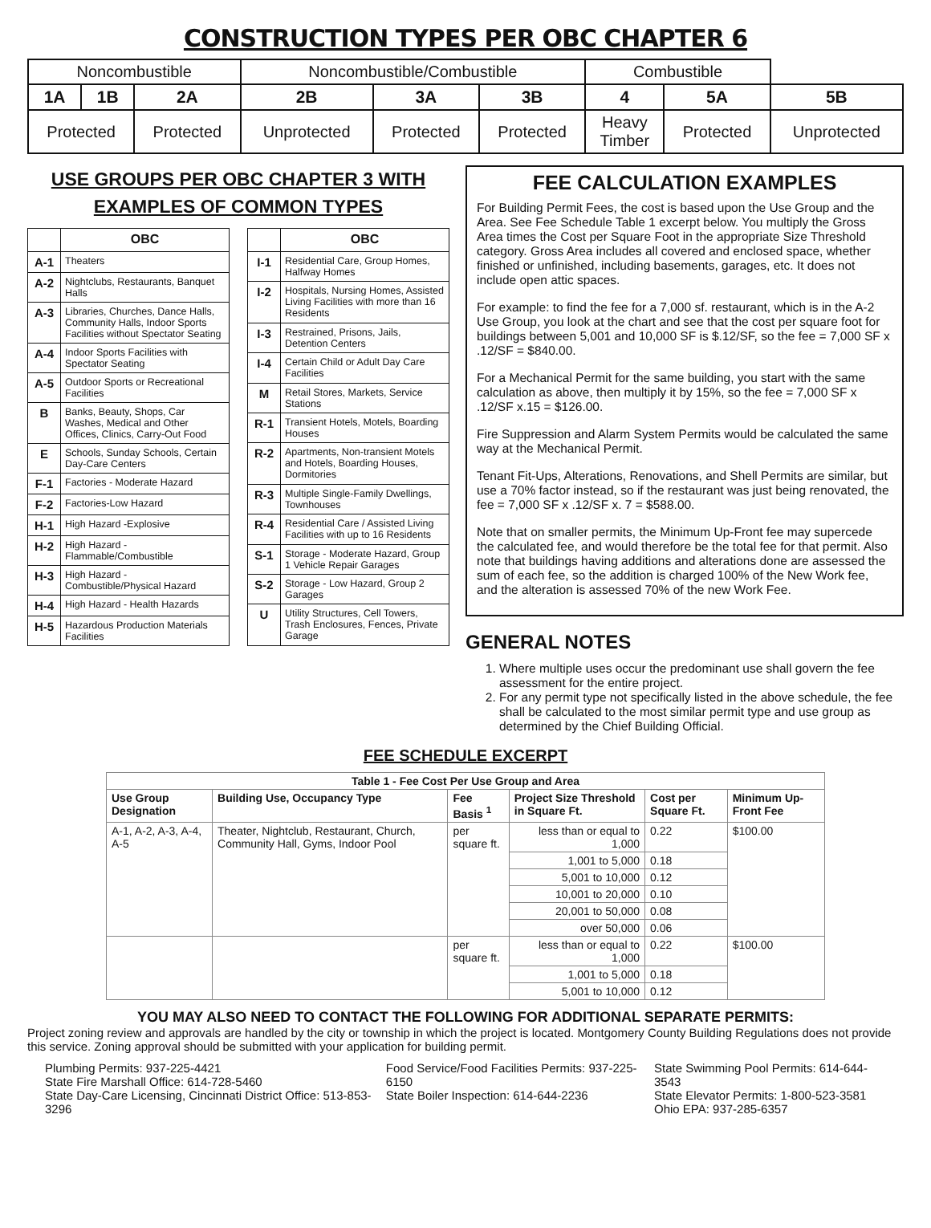CONSTRUCTION TYPES PER OBC CHAPTER 6
| Noncombustible | | | Noncombustible/Combustible | | | Combustible | | |
| 1A | 1B | 2A | 2B | 3A | 3B | 4 | 5A | 5B |
| Protected | | Protected | Unprotected | Protected | Protected | Heavy Timber | Protected | Unprotected |
USE GROUPS PER OBC CHAPTER 3 WITH
EXAMPLES OF COMMON TYPES
| | OBC |
| --- | --- |
| A-1 | Theaters |
| A-2 | Nightclubs, Restaurants, Banquet Halls |
| A-3 | Libraries, Churches, Dance Halls, Community Halls, Indoor Sports Facilities without Spectator Seating |
| A-4 | Indoor Sports Facilities with Spectator Seating |
| A-5 | Outdoor Sports or Recreational Facilities |
| B | Banks, Beauty, Shops, Car Washes, Medical and Other Offices, Clinics, Carry-Out Food |
| E | Schools, Sunday Schools, Certain Day-Care Centers |
| F-1 | Factories - Moderate Hazard |
| F-2 | Factories-Low Hazard |
| H-1 | High Hazard -Explosive |
| H-2 | High Hazard - Flammable/Combustible |
| H-3 | High Hazard - Combustible/Physical Hazard |
| H-4 | High Hazard - Health Hazards |
| H-5 | Hazardous Production Materials Facilities |
| | OBC |
| --- | --- |
| I-1 | Residential Care, Group Homes, Halfway Homes |
| I-2 | Hospitals, Nursing Homes, Assisted Living Facilities with more than 16 Residents |
| I-3 | Restrained, Prisons, Jails, Detention Centers |
| I-4 | Certain Child or Adult Day Care Facilities |
| M | Retail Stores, Markets, Service Stations |
| R-1 | Transient Hotels, Motels, Boarding Houses |
| R-2 | Apartments, Non-transient Motels and Hotels, Boarding Houses, Dormitories |
| R-3 | Multiple Single-Family Dwellings, Townhouses |
| R-4 | Residential Care / Assisted Living Facilities with up to 16 Residents |
| S-1 | Storage - Moderate Hazard, Group 1 Vehicle Repair Garages |
| S-2 | Storage - Low Hazard, Group 2 Garages |
| U | Utility Structures, Cell Towers, Trash Enclosures, Fences, Private Garage |
FEE CALCULATION EXAMPLES
For Building Permit Fees, the cost is based upon the Use Group and the Area. See Fee Schedule Table 1 excerpt below. You multiply the Gross Area times the Cost per Square Foot in the appropriate Size Threshold category. Gross Area includes all covered and enclosed space, whether finished or unfinished, including basements, garages, etc. It does not include open attic spaces.
For example: to find the fee for a 7,000 sf. restaurant, which is in the A-2 Use Group, you look at the chart and see that the cost per square foot for buildings between 5,001 and 10,000 SF is $.12/SF, so the fee = 7,000 SF x .12/SF = $840.00.
For a Mechanical Permit for the same building, you start with the same calculation as above, then multiply it by 15%, so the fee = 7,000 SF x .12/SF x.15 = $126.00.
Fire Suppression and Alarm System Permits would be calculated the same way at the Mechanical Permit.
Tenant Fit-Ups, Alterations, Renovations, and Shell Permits are similar, but use a 70% factor instead, so if the restaurant was just being renovated, the fee = 7,000 SF x .12/SF x. 7 = $588.00.
Note that on smaller permits, the Minimum Up-Front fee may supercede the calculated fee, and would therefore be the total fee for that permit. Also note that buildings having additions and alterations done are assessed the sum of each fee, so the addition is charged 100% of the New Work fee, and the alteration is assessed 70% of the new Work Fee.
GENERAL NOTES
1. Where multiple uses occur the predominant use shall govern the fee assessment for the entire project.
2. For any permit type not specifically listed in the above schedule, the fee shall be calculated to the most similar permit type and use group as determined by the Chief Building Official.
FEE SCHEDULE EXCERPT
| Table 1 - Fee Cost Per Use Group and Area | | | | | |
| --- | --- | --- | --- | --- | --- |
| Use Group Designation | Building Use, Occupancy Type | Fee Basis <sup>1</sup> | Project Size Threshold in Square Ft. | Cost per Square Ft. | Minimum Up-Front Fee |
| A-1, A-2, A-3, A-4, A-5 | Theater, Nightclub, Restaurant, Church, Community Hall, Gyms, Indoor Pool | per square ft. | less than or equal to 1,000 | 0.22 | $100.00 |
| | | | 1,001 to 5,000 | 0.18 | |
| | | | 5,001 to 10,000 | 0.12 | |
| | | | 10,001 to 20,000 | 0.10 | |
| | | | 20,001 to 50,000 | 0.08 | |
| | | | over 50,000 | 0.06 | |
| | | per square ft. | less than or equal to 1,000 | 0.22 | $100.00 |
| | | | 1,001 to 5,000 | 0.18 | |
| | | | 5,001 to 10,000 | 0.12 | |
YOU MAY ALSO NEED TO CONTACT THE FOLLOWING FOR ADDITIONAL SEPARATE PERMITS:
Project zoning review and approvals are handled by the city or township in which the project is located. Montgomery County Building Regulations does not provide this service. Zoning approval should be submitted with your application for building permit.
Plumbing Permits: 937-225-4421
State Fire Marshall Office: 614-728-5460
State Day-Care Licensing, Cincinnati District Office: 513-853-3296
Food Service/Food Facilities Permits: 937-225-6150
State Boiler Inspection: 614-644-2236
State Swimming Pool Permits: 614-644-3543
State Elevator Permits: 1-800-523-3581
Ohio EPA: 937-285-6357